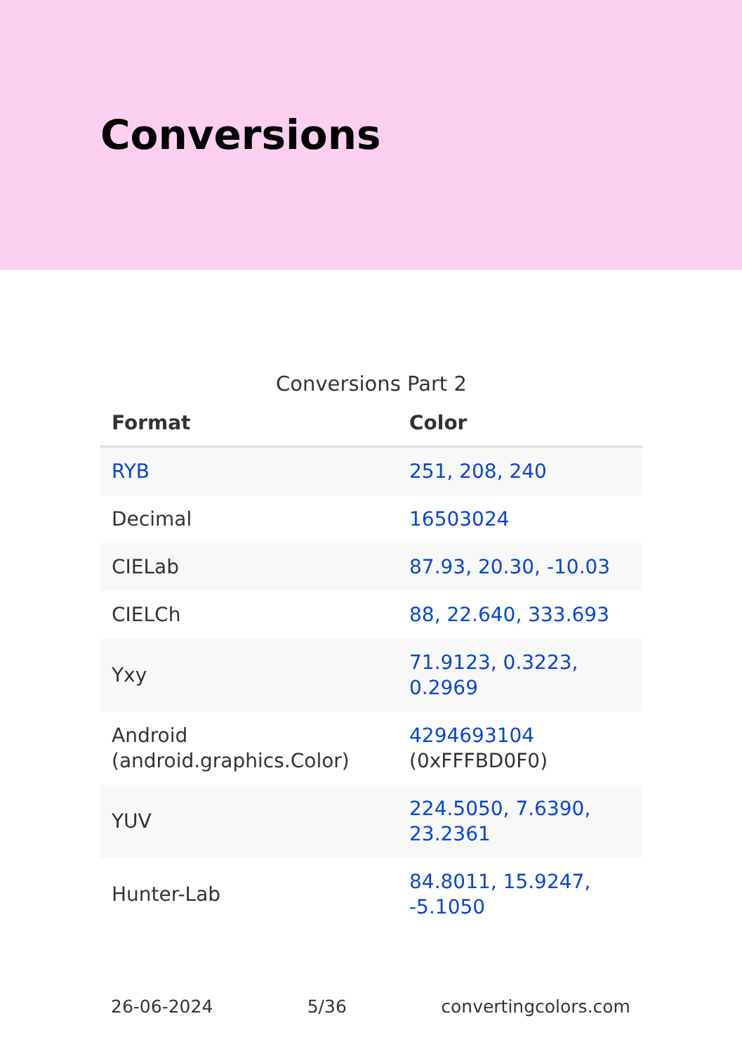Conversions
Conversions Part 2
| Format | Color |
| --- | --- |
| RYB | 251, 208, 240 |
| Decimal | 16503024 |
| CIELab | 87.93, 20.30, -10.03 |
| CIELCh | 88, 22.640, 333.693 |
| Yxy | 71.9123, 0.3223, 0.2969 |
| Android (android.graphics.Color) | 4294693104 (0xFFFBD0F0) |
| YUV | 224.5050, 7.6390, 23.2361 |
| Hunter-Lab | 84.8011, 15.9247, -5.1050 |
26-06-2024 5/36 convertingcolors.com